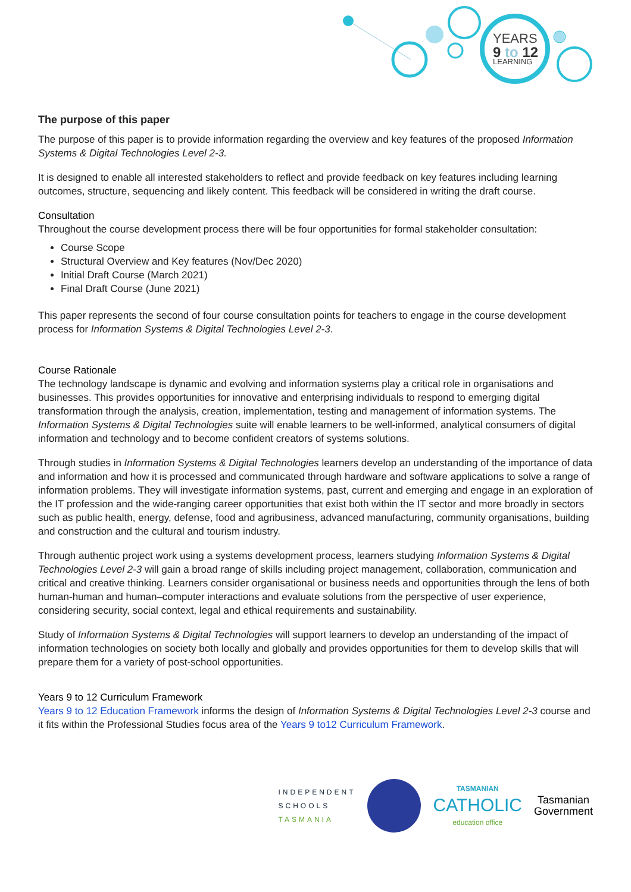YEARS
9 to 12
LEARNING
The purpose of this paper
The purpose of this paper is to provide information regarding the overview and key features of the proposed Information Systems & Digital Technologies Level 2-3.
It is designed to enable all interested stakeholders to reflect and provide feedback on key features including learning outcomes, structure, sequencing and likely content. This feedback will be considered in writing the draft course.
Consultation
Throughout the course development process there will be four opportunities for formal stakeholder consultation:
Course Scope
Structural Overview and Key features (Nov/Dec 2020)
Initial Draft Course (March 2021)
Final Draft Course (June 2021)
This paper represents the second of four course consultation points for teachers to engage in the course development process for Information Systems & Digital Technologies Level 2-3.
Course Rationale
The technology landscape is dynamic and evolving and information systems play a critical role in organisations and businesses. This provides opportunities for innovative and enterprising individuals to respond to emerging digital transformation through the analysis, creation, implementation, testing and management of information systems. The Information Systems & Digital Technologies suite will enable learners to be well-informed, analytical consumers of digital information and technology and to become confident creators of systems solutions.
Through studies in Information Systems & Digital Technologies learners develop an understanding of the importance of data and information and how it is processed and communicated through hardware and software applications to solve a range of information problems. They will investigate information systems, past, current and emerging and engage in an exploration of the IT profession and the wide-ranging career opportunities that exist both within the IT sector and more broadly in sectors such as public health, energy, defense, food and agribusiness, advanced manufacturing, community organisations, building and construction and the cultural and tourism industry.
Through authentic project work using a systems development process, learners studying Information Systems & Digital Technologies Level 2-3 will gain a broad range of skills including project management, collaboration, communication and critical and creative thinking. Learners consider organisational or business needs and opportunities through the lens of both human-human and human–computer interactions and evaluate solutions from the perspective of user experience, considering security, social context, legal and ethical requirements and sustainability.
Study of Information Systems & Digital Technologies will support learners to develop an understanding of the impact of information technologies on society both locally and globally and provides opportunities for them to develop skills that will prepare them for a variety of post-school opportunities.
Years 9 to 12 Curriculum Framework
Years 9 to 12 Education Framework informs the design of Information Systems & Digital Technologies Level 2-3 course and it fits within the Professional Studies focus area of the Years 9 to12 Curriculum Framework.
INDEPENDENT
SCHOOLS
TASMANIA
TASMANIAN
CATHOLIC
education office
Tasmanian
Government